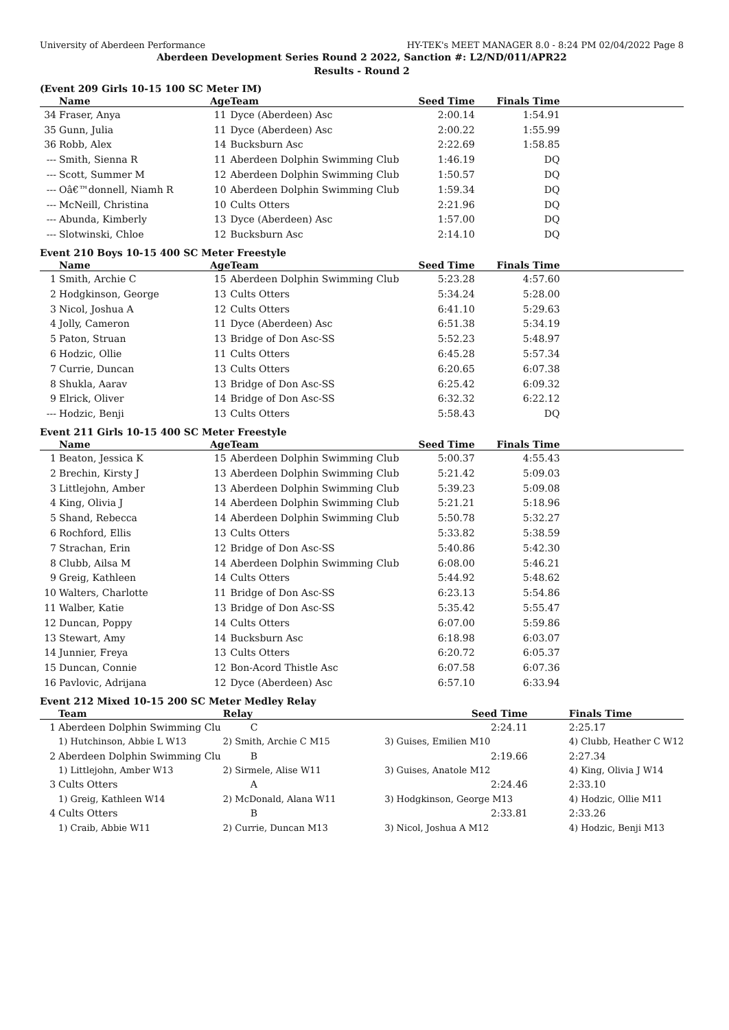University of Aberdeen Performance HY-TEK's MEET MANAGER 8.0 - 8:24 PM 02/04/2022 Page 8
Aberdeen Development Series Round 2 2022, Sanction #: L2/ND/011/APR22
Results - Round 2
(Event 209 Girls 10-15 100 SC Meter IM)
| | Name | Age | Team | Seed Time | Finals Time | |
| --- | --- | --- | --- | --- | --- | --- |
| 34 | Fraser, Anya | 11 | Dyce (Aberdeen) Asc | 2:00.14 | 1:54.91 | |
| 35 | Gunn, Julia | 11 | Dyce (Aberdeen) Asc | 2:00.22 | 1:55.99 | |
| 36 | Robb, Alex | 14 | Bucksburn Asc | 2:22.69 | 1:58.85 | |
| --- | Smith, Sienna R | 11 | Aberdeen Dolphin Swimming Club | 1:46.19 | DQ | |
| --- | Scott, Summer M | 12 | Aberdeen Dolphin Swimming Club | 1:50.57 | DQ | |
| --- | Oâ€™donnell, Niamh R | 10 | Aberdeen Dolphin Swimming Club | 1:59.34 | DQ | |
| --- | McNeill, Christina | 10 | Cults Otters | 2:21.96 | DQ | |
| --- | Abunda, Kimberly | 13 | Dyce (Aberdeen) Asc | 1:57.00 | DQ | |
| --- | Slotwinski, Chloe | 12 | Bucksburn Asc | 2:14.10 | DQ | |
Event 210 Boys 10-15 400 SC Meter Freestyle
| | Name | Age | Team | Seed Time | Finals Time | |
| --- | --- | --- | --- | --- | --- | --- |
| 1 | Smith, Archie C | 15 | Aberdeen Dolphin Swimming Club | 5:23.28 | 4:57.60 | |
| 2 | Hodgkinson, George | 13 | Cults Otters | 5:34.24 | 5:28.00 | |
| 3 | Nicol, Joshua A | 12 | Cults Otters | 6:41.10 | 5:29.63 | |
| 4 | Jolly, Cameron | 11 | Dyce (Aberdeen) Asc | 6:51.38 | 5:34.19 | |
| 5 | Paton, Struan | 13 | Bridge of Don Asc-SS | 5:52.23 | 5:48.97 | |
| 6 | Hodzic, Ollie | 11 | Cults Otters | 6:45.28 | 5:57.34 | |
| 7 | Currie, Duncan | 13 | Cults Otters | 6:20.65 | 6:07.38 | |
| 8 | Shukla, Aarav | 13 | Bridge of Don Asc-SS | 6:25.42 | 6:09.32 | |
| 9 | Elrick, Oliver | 14 | Bridge of Don Asc-SS | 6:32.32 | 6:22.12 | |
| --- | Hodzic, Benji | 13 | Cults Otters | 5:58.43 | DQ | |
Event 211 Girls 10-15 400 SC Meter Freestyle
| | Name | Age | Team | Seed Time | Finals Time | |
| --- | --- | --- | --- | --- | --- | --- |
| 1 | Beaton, Jessica K | 15 | Aberdeen Dolphin Swimming Club | 5:00.37 | 4:55.43 | |
| 2 | Brechin, Kirsty J | 13 | Aberdeen Dolphin Swimming Club | 5:21.42 | 5:09.03 | |
| 3 | Littlejohn, Amber | 13 | Aberdeen Dolphin Swimming Club | 5:39.23 | 5:09.08 | |
| 4 | King, Olivia J | 14 | Aberdeen Dolphin Swimming Club | 5:21.21 | 5:18.96 | |
| 5 | Shand, Rebecca | 14 | Aberdeen Dolphin Swimming Club | 5:50.78 | 5:32.27 | |
| 6 | Rochford, Ellis | 13 | Cults Otters | 5:33.82 | 5:38.59 | |
| 7 | Strachan, Erin | 12 | Bridge of Don Asc-SS | 5:40.86 | 5:42.30 | |
| 8 | Clubb, Ailsa M | 14 | Aberdeen Dolphin Swimming Club | 6:08.00 | 5:46.21 | |
| 9 | Greig, Kathleen | 14 | Cults Otters | 5:44.92 | 5:48.62 | |
| 10 | Walters, Charlotte | 11 | Bridge of Don Asc-SS | 6:23.13 | 5:54.86 | |
| 11 | Walber, Katie | 13 | Bridge of Don Asc-SS | 5:35.42 | 5:55.47 | |
| 12 | Duncan, Poppy | 14 | Cults Otters | 6:07.00 | 5:59.86 | |
| 13 | Stewart, Amy | 14 | Bucksburn Asc | 6:18.98 | 6:03.07 | |
| 14 | Junnier, Freya | 13 | Cults Otters | 6:20.72 | 6:05.37 | |
| 15 | Duncan, Connie | 12 | Bon-Acord Thistle Asc | 6:07.58 | 6:07.36 | |
| 16 | Pavlovic, Adrijana | 12 | Dyce (Aberdeen) Asc | 6:57.10 | 6:33.94 | |
Event 212 Mixed 10-15 200 SC Meter Medley Relay
| | Team | Relay | Seed Time | Finals Time |
| --- | --- | --- | --- | --- |
| 1 | Aberdeen Dolphin Swimming Clu | C | 2:24.11 | 2:25.17 |
| | 1) Hutchinson, Abbie L W13 | 2) Smith, Archie C M15 | 3) Guises, Emilien M10 | 4) Clubb, Heather C W12 |
| 2 | Aberdeen Dolphin Swimming Clu | B | 2:19.66 | 2:27.34 |
| | 1) Littlejohn, Amber W13 | 2) Sirmele, Alise W11 | 3) Guises, Anatole M12 | 4) King, Olivia J W14 |
| 3 | Cults Otters | A | 2:24.46 | 2:33.10 |
| | 1) Greig, Kathleen W14 | 2) McDonald, Alana W11 | 3) Hodgkinson, George M13 | 4) Hodzic, Ollie M11 |
| 4 | Cults Otters | B | 2:33.81 | 2:33.26 |
| | 1) Craib, Abbie W11 | 2) Currie, Duncan M13 | 3) Nicol, Joshua A M12 | 4) Hodzic, Benji M13 |